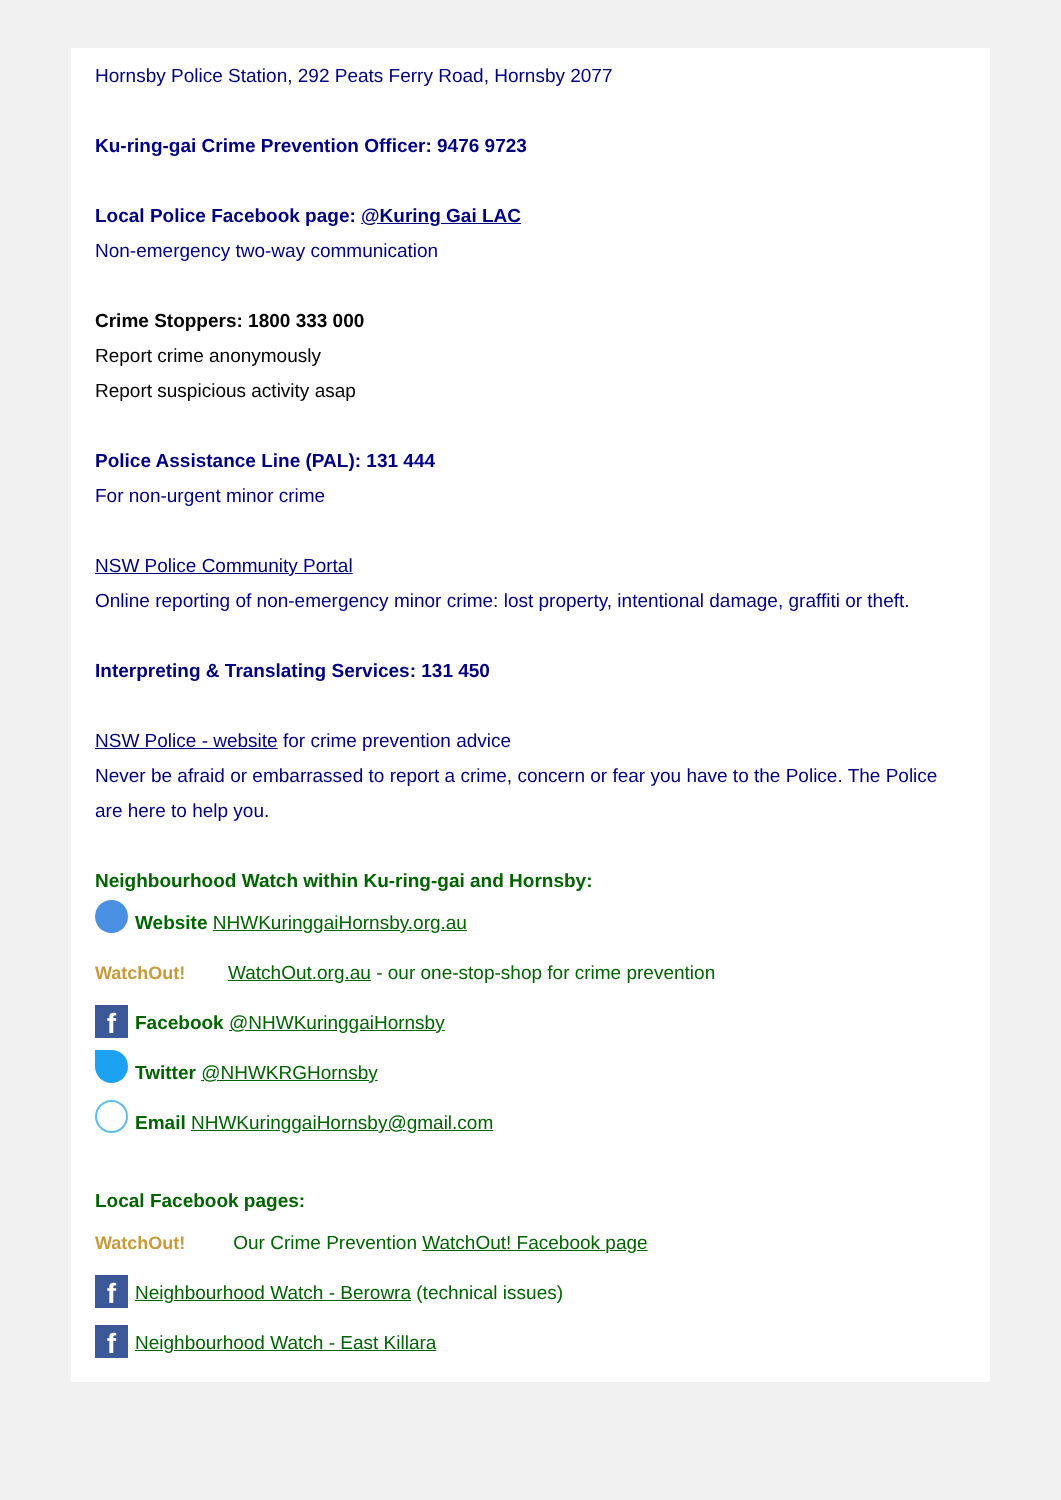Hornsby Police Station, 292 Peats Ferry Road, Hornsby 2077
Ku-ring-gai Crime Prevention Officer: 9476 9723
Local Police Facebook page: @Kuring Gai LAC
Non-emergency two-way communication
Crime Stoppers: 1800 333 000
Report crime anonymously
Report suspicious activity asap
Police Assistance Line (PAL): 131 444
For non-urgent minor crime
NSW Police Community Portal
Online reporting of non-emergency minor crime: lost property, intentional damage, graffiti or theft.
Interpreting & Translating Services: 131 450
NSW Police - website for crime prevention advice
Never be afraid or embarrassed to report a crime, concern or fear you have to the Police. The Police are here to help you.
Neighbourhood Watch within Ku-ring-gai and Hornsby:
Website NHWKuringgaiHornsby.org.au
WatchOut! WatchOut.org.au - our one-stop-shop for crime prevention
f Facebook @NHWKuringgaiHornsby
Twitter @NHWKRGHornsby
Email NHWKuringgaiHornsby@gmail.com
Local Facebook pages:
WatchOut! Our Crime Prevention WatchOut! Facebook page
f Neighbourhood Watch - Berowra (technical issues)
f Neighbourhood Watch - East Killara